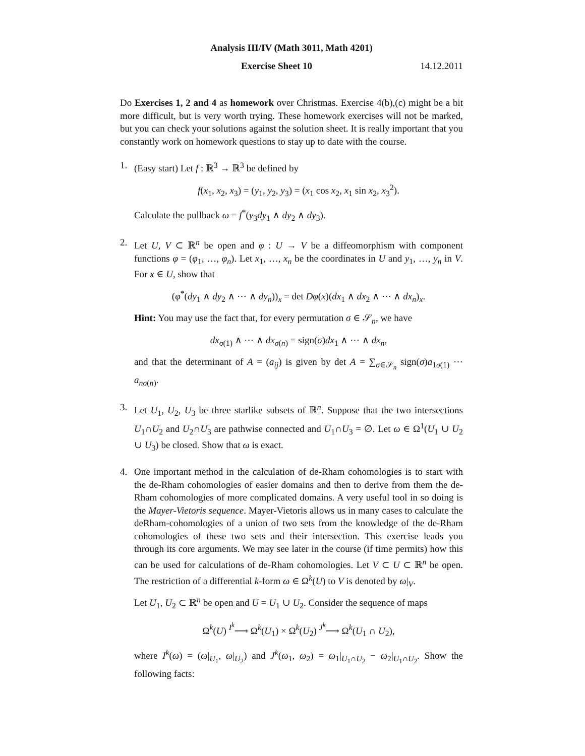Analysis III/IV (Math 3011, Math 4201)
Exercise Sheet 10 14.12.2011
Do Exercises 1, 2 and 4 as homework over Christmas. Exercise 4(b),(c) might be a bit more difficult, but is very worth trying. These homework exercises will not be marked, but you can check your solutions against the solution sheet. It is really important that you constantly work on homework questions to stay up to date with the course.
1. (Easy start) Let f : ℝ<sup>3</sup> → ℝ<sup>3</sup> be defined by
f(x<sub>1</sub>, x<sub>2</sub>, x<sub>3</sub>) = (y<sub>1</sub>, y<sub>2</sub>, y<sub>3</sub>) = (x<sub>1</sub> cos x<sub>2</sub>, x<sub>1</sub> sin x<sub>2</sub>, x<sub>3</sub><sup>2</sup>).
Calculate the pullback ω = f<sup>*</sup>(y<sub>3</sub>dy<sub>1</sub> ∧ dy<sub>2</sub> ∧ dy<sub>3</sub>).
2. Let U, V ⊂ ℝ<sup>n</sup> be open and φ : U → V be a diffeomorphism with component functions φ = (φ<sub>1</sub>, …, φ<sub>n</sub>). Let x<sub>1</sub>, …, x<sub>n</sub> be the coordinates in U and y<sub>1</sub>, …, y<sub>n</sub> in V. For x ∈ U, show that
(φ<sup>*</sup>(dy<sub>1</sub> ∧ dy<sub>2</sub> ∧ ⋯ ∧ dy<sub>n</sub>))<sub>x</sub> = det Dφ(x)(dx<sub>1</sub> ∧ dx<sub>2</sub> ∧ ⋯ ∧ dx<sub>n</sub>)<sub>x</sub>.
Hint: You may use the fact that, for every permutation σ ∈ 𝒮<sub>n</sub>, we have
dx<sub>σ(1)</sub> ∧ ⋯ ∧ dx<sub>σ(n)</sub> = sign(σ)dx<sub>1</sub> ∧ ⋯ ∧ dx<sub>n</sub>,
and that the determinant of A = (a<sub>ij</sub>) is given by det A = ∑<sub>σ∈𝒮<sub>n</sub></sub> sign(σ)a<sub>1σ(1)</sub> ⋯ a<sub>nσ(n)</sub>.
3. Let U<sub>1</sub>, U<sub>2</sub>, U<sub>3</sub> be three starlike subsets of ℝ<sup>n</sup>. Suppose that the two intersections U<sub>1</sub>∩U<sub>2</sub> and U<sub>2</sub>∩U<sub>3</sub> are pathwise connected and U<sub>1</sub>∩U<sub>3</sub> = ∅. Let ω ∈ Ω<sup>1</sup>(U<sub>1</sub> ∪ U<sub>2</sub> ∪ U<sub>3</sub>) be closed. Show that ω is exact.
4. One important method in the calculation of de-Rham cohomologies is to start with the de-Rham cohomologies of easier domains and then to derive from them the de-Rham cohomologies of more complicated domains. A very useful tool in so doing is the Mayer-Vietoris sequence. Mayer-Vietoris allows us in many cases to calculate the deRham-cohomologies of a union of two sets from the knowledge of the de-Rham cohomologies of these two sets and their intersection. This exercise leads you through its core arguments. We may see later in the course (if time permits) how this can be used for calculations of de-Rham cohomologies. Let V ⊂ U ⊂ ℝ<sup>n</sup> be open. The restriction of a differential k-form ω ∈ Ω<sup>k</sup>(U) to V is denoted by ω|<sub>V</sub>.
Let U<sub>1</sub>, U<sub>2</sub> ⊂ ℝ<sup>n</sup> be open and U = U<sub>1</sub> ∪ U<sub>2</sub>. Consider the sequence of maps
Ω<sup>k</sup>(U) <sup>I<sup>k</sup></sup>⟶ Ω<sup>k</sup>(U<sub>1</sub>) × Ω<sup>k</sup>(U<sub>2</sub>) <sup>J<sup>k</sup></sup>⟶ Ω<sup>k</sup>(U<sub>1</sub> ∩ U<sub>2</sub>),
where I<sup>k</sup>(ω) = (ω|<sub>U<sub>1</sub></sub>, ω|<sub>U<sub>2</sub></sub>) and J<sup>k</sup>(ω<sub>1</sub>, ω<sub>2</sub>) = ω<sub>1</sub>|<sub>U<sub>1</sub>∩U<sub>2</sub></sub> − ω<sub>2</sub>|<sub>U<sub>1</sub>∩U<sub>2</sub></sub>. Show the following facts: